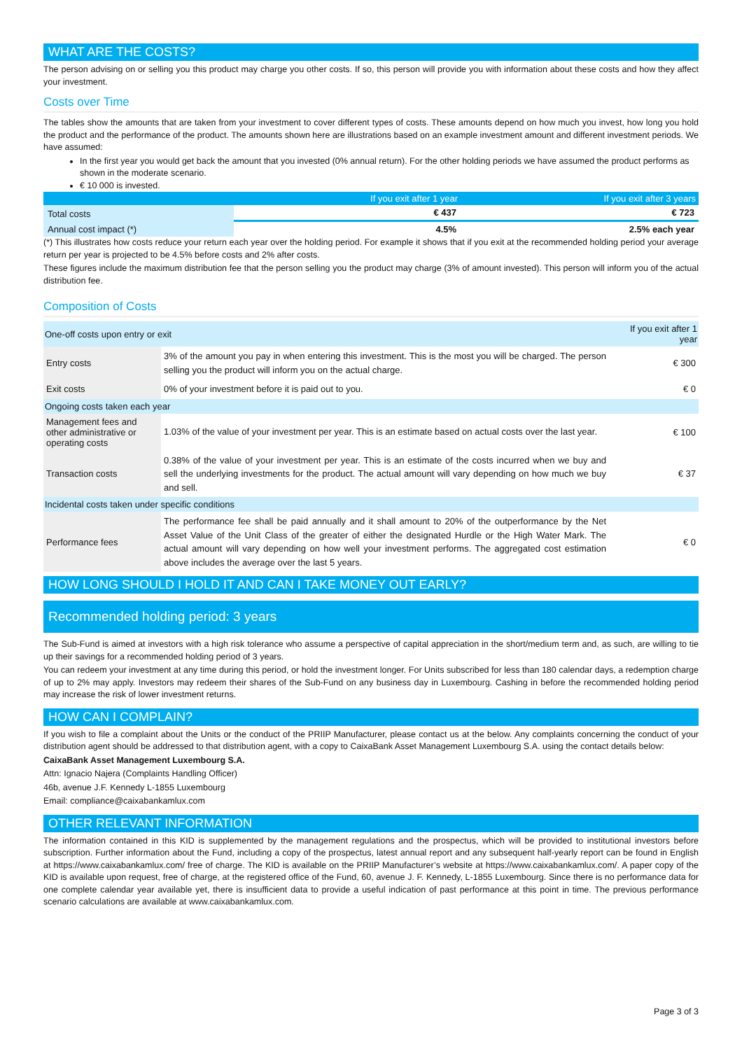WHAT ARE THE COSTS?
The person advising on or selling you this product may charge you other costs. If so, this person will provide you with information about these costs and how they affect your investment.
Costs over Time
The tables show the amounts that are taken from your investment to cover different types of costs. These amounts depend on how much you invest, how long you hold the product and the performance of the product. The amounts shown here are illustrations based on an example investment amount and different investment periods. We have assumed:
In the first year you would get back the amount that you invested (0% annual return). For the other holding periods we have assumed the product performs as shown in the moderate scenario.
€ 10 000 is invested.
| | If you exit after 1 year | If you exit after 3 years |
| --- | --- | --- |
| Total costs | € 437 | € 723 |
| Annual cost impact (*) | 4.5% | 2.5% each year |
(*) This illustrates how costs reduce your return each year over the holding period. For example it shows that if you exit at the recommended holding period your average return per year is projected to be 4.5% before costs and 2% after costs.
These figures include the maximum distribution fee that the person selling you the product may charge (3% of amount invested). This person will inform you of the actual distribution fee.
Composition of Costs
| One-off costs upon entry or exit | | If you exit after 1 year |
| Entry costs | 3% of the amount you pay in when entering this investment. This is the most you will be charged. The person selling you the product will inform you on the actual charge. | € 300 |
| Exit costs | 0% of your investment before it is paid out to you. | € 0 |
| Ongoing costs taken each year | | |
| Management fees and other administrative or operating costs | 1.03% of the value of your investment per year. This is an estimate based on actual costs over the last year. | € 100 |
| Transaction costs | 0.38% of the value of your investment per year. This is an estimate of the costs incurred when we buy and sell the underlying investments for the product. The actual amount will vary depending on how much we buy and sell. | € 37 |
| Incidental costs taken under specific conditions | | |
| Performance fees | The performance fee shall be paid annually and it shall amount to 20% of the outperformance by the Net Asset Value of the Unit Class of the greater of either the designated Hurdle or the High Water Mark. The actual amount will vary depending on how well your investment performs. The aggregated cost estimation above includes the average over the last 5 years. | € 0 |
HOW LONG SHOULD I HOLD IT AND CAN I TAKE MONEY OUT EARLY?
Recommended holding period: 3 years
The Sub-Fund is aimed at investors with a high risk tolerance who assume a perspective of capital appreciation in the short/medium term and, as such, are willing to tie up their savings for a recommended holding period of 3 years.
You can redeem your investment at any time during this period, or hold the investment longer. For Units subscribed for less than 180 calendar days, a redemption charge of up to 2% may apply. Investors may redeem their shares of the Sub-Fund on any business day in Luxembourg. Cashing in before the recommended holding period may increase the risk of lower investment returns.
HOW CAN I COMPLAIN?
If you wish to file a complaint about the Units or the conduct of the PRIIP Manufacturer, please contact us at the below. Any complaints concerning the conduct of your distribution agent should be addressed to that distribution agent, with a copy to CaixaBank Asset Management Luxembourg S.A. using the contact details below:
CaixaBank Asset Management Luxembourg S.A.
Attn: Ignacio Najera (Complaints Handling Officer)
46b, avenue J.F. Kennedy L-1855 Luxembourg
Email: compliance@caixabankamlux.com
OTHER RELEVANT INFORMATION
The information contained in this KID is supplemented by the management regulations and the prospectus, which will be provided to institutional investors before subscription. Further information about the Fund, including a copy of the prospectus, latest annual report and any subsequent half-yearly report can be found in English at https://www.caixabankamlux.com/ free of charge. The KID is available on the PRIIP Manufacturer’s website at https://www.caixabankamlux.com/. A paper copy of the KID is available upon request, free of charge, at the registered office of the Fund, 60, avenue J. F. Kennedy, L-1855 Luxembourg. Since there is no performance data for one complete calendar year available yet, there is insufficient data to provide a useful indication of past performance at this point in time. The previous performance scenario calculations are available at www.caixabankamlux.com.
Page 3 of 3